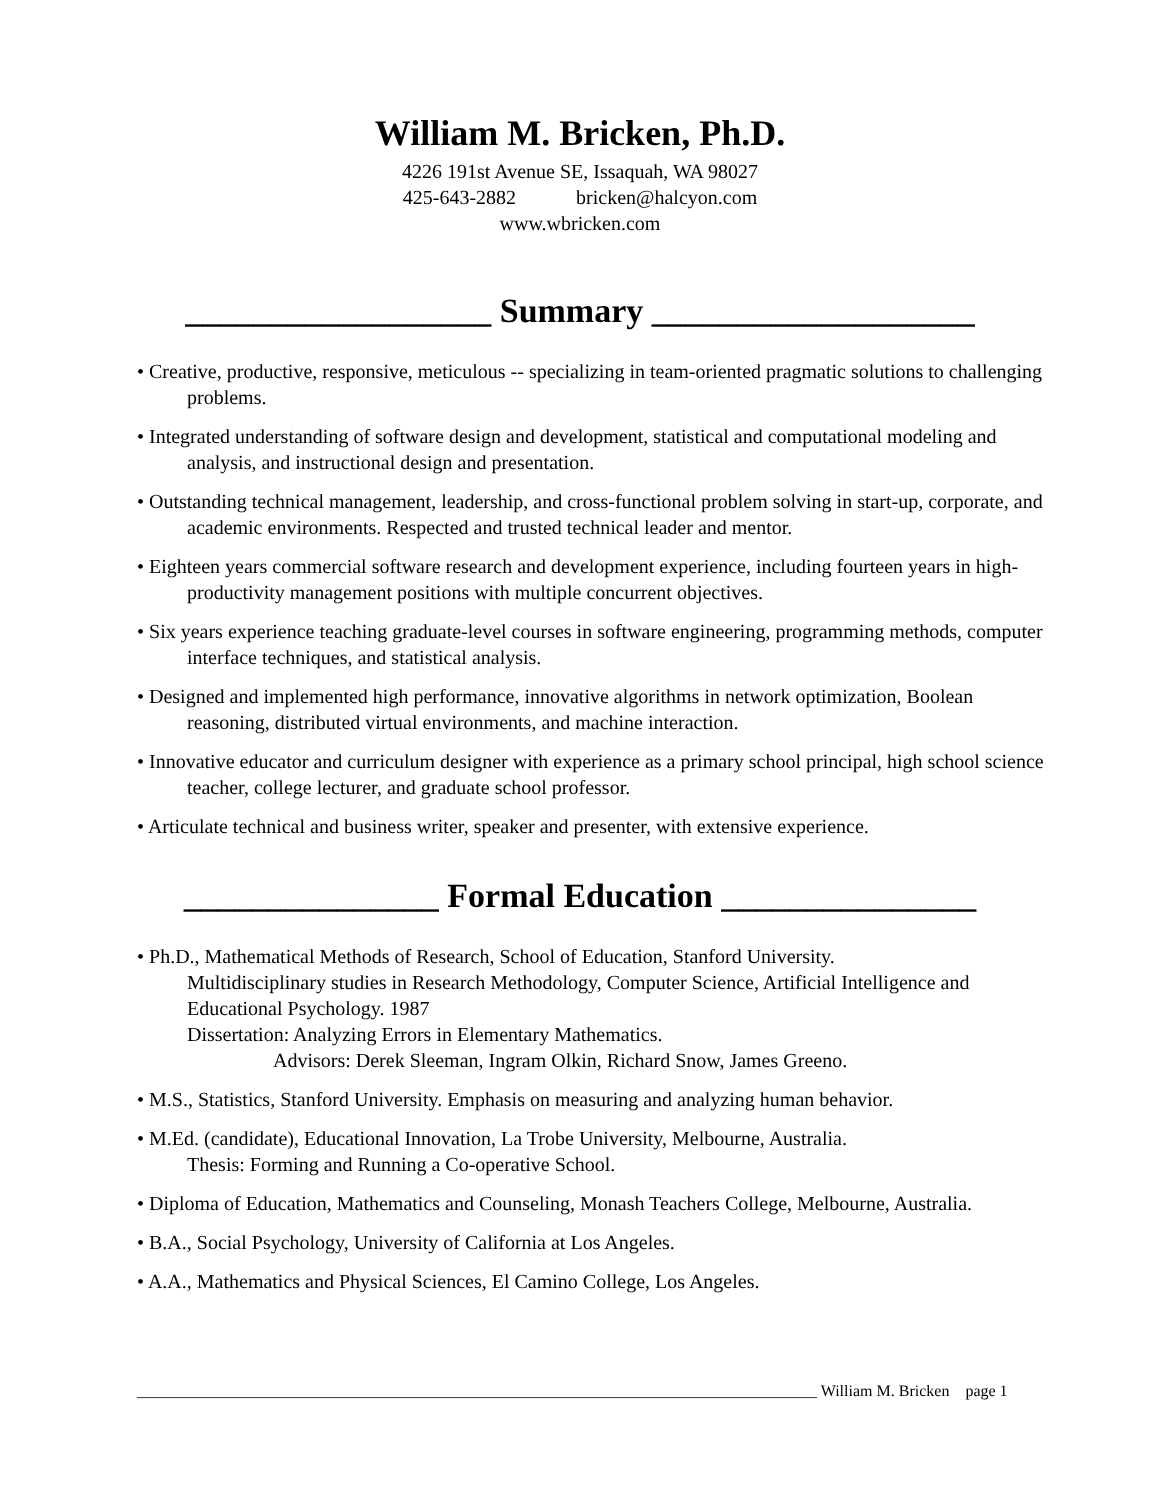William M. Bricken, Ph.D.
4226 191st Avenue SE, Issaquah, WA 98027
425-643-2882 bricken@halcyon.com
www.wbricken.com
__________________ Summary ___________________
• Creative, productive, responsive, meticulous -- specializing in team-oriented pragmatic solutions to challenging problems.
• Integrated understanding of software design and development, statistical and computational modeling and analysis, and instructional design and presentation.
• Outstanding technical management, leadership, and cross-functional problem solving in start-up, corporate, and academic environments. Respected and trusted technical leader and mentor.
• Eighteen years commercial software research and development experience, including fourteen years in high-productivity management positions with multiple concurrent objectives.
• Six years experience teaching graduate-level courses in software engineering, programming methods, computer interface techniques, and statistical analysis.
• Designed and implemented high performance, innovative algorithms in network optimization, Boolean reasoning, distributed virtual environments, and machine interaction.
• Innovative educator and curriculum designer with experience as a primary school principal, high school science teacher, college lecturer, and graduate school professor.
• Articulate technical and business writer, speaker and presenter, with extensive experience.
_______________ Formal Education _______________
• Ph.D., Mathematical Methods of Research, School of Education, Stanford University.
Multidisciplinary studies in Research Methodology, Computer Science, Artificial Intelligence and Educational Psychology. 1987
Dissertation: Analyzing Errors in Elementary Mathematics.
Advisors: Derek Sleeman, Ingram Olkin, Richard Snow, James Greeno.
• M.S., Statistics, Stanford University. Emphasis on measuring and analyzing human behavior.
• M.Ed. (candidate), Educational Innovation, La Trobe University, Melbourne, Australia.
Thesis: Forming and Running a Co-operative School.
• Diploma of Education, Mathematics and Counseling, Monash Teachers College, Melbourne, Australia.
• B.A., Social Psychology, University of California at Los Angeles.
• A.A., Mathematics and Physical Sciences, El Camino College, Los Angeles.
_____________________________________________________________________________________ William M. Bricken page 1